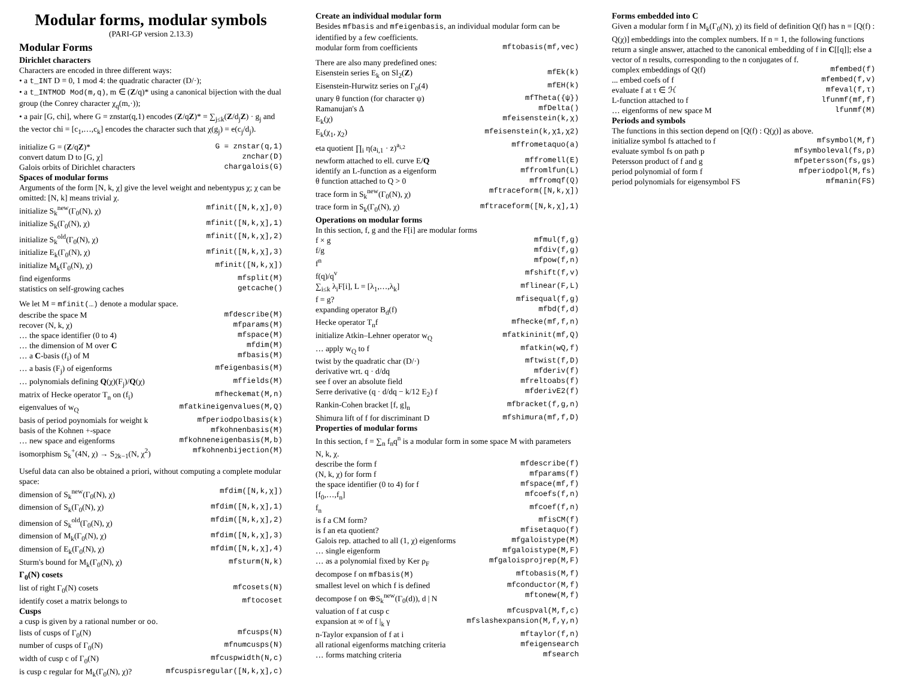Modular forms, modular symbols
(PARI-GP version 2.13.3)
Modular Forms
Dirichlet characters
Characters are encoded in three different ways:
• a t_INT D ≡ 0, 1 mod 4: the quadratic character (D/·);
• a t_INTMOD Mod(m,q), m ∈ (Z/q)* using a canonical bijection with the dual group (the Conrey character χ<sub>q</sub>(m,·));
• a pair [G, chi], where G = znstar(q,1) encodes (Z/qZ)* = ∑<sub>j≤k</sub>(Z/d<sub>j</sub>Z) · g<sub>j</sub> and the vector chi = [c<sub>1</sub>,…,c<sub>k</sub>] encodes the character such that χ(g<sub>j</sub>) = e(c<sub>j</sub>/d<sub>j</sub>).
| initialize G = ( Z /q Z )* | G = znstar(q,1) |
| convert datum D to [G, χ] | znchar(D) |
| Galois orbits of Dirichlet characters | chargalois(G) |
Spaces of modular forms
Arguments of the form [N, k, χ] give the level weight and nebentypus χ; χ can be omitted: [N, k] means trivial χ.
| initialize S<sub>k</sub><sup>new</sup>(Γ<sub>0</sub>(N), χ) | mfinit([N,k,χ],0) |
| initialize S<sub>k</sub>(Γ<sub>0</sub>(N), χ) | mfinit([N,k,χ],1) |
| initialize S<sub>k</sub><sup>old</sup>(Γ<sub>0</sub>(N), χ) | mfinit([N,k,χ],2) |
| initialize E<sub>k</sub>(Γ<sub>0</sub>(N), χ) | mfinit([N,k,χ],3) |
| initialize M<sub>k</sub>(Γ<sub>0</sub>(N), χ) | mfinit([N,k,χ]) |
| find eigenforms | mfsplit(M) |
| statistics on self-growing caches | getcache() |
We let M = mfinit(…) denote a modular space.
| describe the space M | mfdescribe(M) |
| recover (N, k, χ) | mfparams(M) |
| … the space identifier (0 to 4) | mfspace(M) |
| … the dimension of M over C | mfdim(M) |
| … a C -basis (f<sub>i</sub>) of M | mfbasis(M) |
| … a basis (F<sub>j</sub>) of eigenforms | mfeigenbasis(M) |
| … polynomials defining Q (χ)(F<sub>j</sub>)/ Q (χ) | mffields(M) |
| matrix of Hecke operator T<sub>n</sub> on (f<sub>i</sub>) | mfheckemat(M,n) |
| eigenvalues of w<sub>Q</sub> | mfatkineigenvalues(M,Q) |
| basis of period poynomials for weight k | mfperiodpolbasis(k) |
| basis of the Kohnen +-space | mfkohnenbasis(M) |
| … new space and eigenforms | mfkohneneigenbasis(M,b) |
| isomorphism S<sub>k</sub><sup>+</sup>(4N, χ) → S<sub>2k−1</sub>(N, χ<sup>2</sup>) | mfkohnenbijection(M) |
Useful data can also be obtained a priori, without computing a complete modular space:
| dimension of S<sub>k</sub><sup>new</sup>(Γ<sub>0</sub>(N), χ) | mfdim([N,k,χ]) |
| dimension of S<sub>k</sub>(Γ<sub>0</sub>(N), χ) | mfdim([N,k,χ],1) |
| dimension of S<sub>k</sub><sup>old</sup>(Γ<sub>0</sub>(N), χ) | mfdim([N,k,χ],2) |
| dimension of M<sub>k</sub>(Γ<sub>0</sub>(N), χ) | mfdim([N,k,χ],3) |
| dimension of E<sub>k</sub>(Γ<sub>0</sub>(N), χ) | mfdim([N,k,χ],4) |
| Sturm's bound for M<sub>k</sub>(Γ<sub>0</sub>(N), χ) | mfsturm(N,k) |
Γ<sub>0</sub>(N) cosets
| list of right Γ<sub>0</sub>(N) cosets | mfcosets(N) |
| identify coset a matrix belongs to | mftocoset |
Cusps
a cusp is given by a rational number or oo.
| lists of cusps of Γ<sub>0</sub>(N) | mfcusps(N) |
| number of cusps of Γ<sub>0</sub>(N) | mfnumcusps(N) |
| width of cusp c of Γ<sub>0</sub>(N) | mfcuspwidth(N,c) |
| is cusp c regular for M<sub>k</sub>(Γ<sub>0</sub>(N), χ)? | mfcuspisregular([N,k,χ],c) |
Create an individual modular form
Besides mfbasis and mfeigenbasis, an individual modular form can be identified by a few coefficients.
| modular form from coefficients | mftobasis(mf,vec) |
There are also many predefined ones:
| Eisenstein series E<sub>k</sub> on Sl<sub>2</sub>( Z ) | mfEk(k) |
| Eisenstein-Hurwitz series on Γ<sub>0</sub>(4) | mfEH(k) |
| unary θ function (for character ψ) | mfTheta({ψ}) |
| Ramanujan's Δ | mfDelta() |
| E<sub>k</sub>(χ) | mfeisenstein(k,χ) |
| E<sub>k</sub>(χ<sub>1</sub>, χ<sub>2</sub>) | mfeisenstein(k,χ1,χ2) |
| eta quotient ∏<sub>i</sub> η(a<sub>i,1</sub> · z)<sup>a<sub>i,2</sub></sup> | mffrometaquo(a) |
| newform attached to ell. curve E/ Q | mffromell(E) |
| identify an L-function as a eigenform | mffromlfun(L) |
| θ function attached to Q > 0 | mffromqf(Q) |
| trace form in S<sub>k</sub><sup>new</sup>(Γ<sub>0</sub>(N), χ) | mftraceform([N,k,χ]) |
| trace form in S<sub>k</sub>(Γ<sub>0</sub>(N), χ) | mftraceform([N,k,χ],1) |
Operations on modular forms
In this section, f, g and the F[i] are modular forms
| f × g | mfmul(f,g) |
| f/g | mfdiv(f,g) |
| f<sup>n</sup> | mfpow(f,n) |
| f(q)/q<sup>v</sup> | mfshift(f,v) |
| ∑<sub>i≤k</sub> λ<sub>i</sub>F[i], L = [λ<sub>1</sub>,…,λ<sub>k</sub>] | mflinear(F,L) |
| f = g? | mfisequal(f,g) |
| expanding operator B<sub>d</sub>(f) | mfbd(f,d) |
| Hecke operator T<sub>n</sub>f | mfhecke(mf,f,n) |
| initialize Atkin–Lehner operator w<sub>Q</sub> | mfatkininit(mf,Q) |
| … apply w<sub>Q</sub> to f | mfatkin(wQ,f) |
| twist by the quadratic char (D/·) | mftwist(f,D) |
| derivative wrt. q · d/dq | mfderiv(f) |
| see f over an absolute field | mfreltoabs(f) |
| Serre derivative (q · d/dq − k/12 E<sub>2</sub>) f | mfderivE2(f) |
| Rankin-Cohen bracket [f, g]<sub>n</sub> | mfbracket(f,g,n) |
| Shimura lift of f for discriminant D | mfshimura(mf,f,D) |
Properties of modular forms
In this section, f = ∑<sub>n</sub> f<sub>n</sub>q<sup>n</sup> is a modular form in some space M with parameters N, k, χ.
| describe the form f | mfdescribe(f) |
| (N, k, χ) for form f | mfparams(f) |
| the space identifier (0 to 4) for f | mfspace(mf,f) |
| [f<sub>0</sub>,…,f<sub>n</sub>] | mfcoefs(f,n) |
| f<sub>n</sub> | mfcoef(f,n) |
| is f a CM form? | mfisCM(f) |
| is f an eta quotient? | mfisetaquo(f) |
| Galois rep. attached to all (1, χ) eigenforms | mfgaloistype(M) |
| … single eigenform | mfgaloistype(M,F) |
| … as a polynomial fixed by Ker ρ<sub>F</sub> | mfgaloisprojrep(M,F) |
| decompose f on mfbasis(M) | mftobasis(M,f) |
| smallest level on which f is defined | mfconductor(M,f) |
| decompose f on ⊕S<sub>k</sub><sup>new</sup>(Γ<sub>0</sub>(d)), d / N | mftonew(M,f) |
| valuation of f at cusp c | mfcuspval(M,f,c) |
| expansion at ∞ of f /<sub>k</sub> γ | mfslashexpansion(M,f,γ,n) |
| n-Taylor expansion of f at i | mftaylor(f,n) |
| all rational eigenforms matching criteria | mfeigensearch |
| … forms matching criteria | mfsearch |
Forms embedded into C
Given a modular form f in M<sub>k</sub>(Γ<sub>0</sub>(N), χ) its field of definition Q(f) has n = [Q(f) : Q(χ)] embeddings into the complex numbers. If n = 1, the following functions return a single answer, attached to the canonical embedding of f in C[[q]]; else a vector of n results, corresponding to the n conjugates of f.
| complex embeddings of Q(f) | mfembed(f) |
| ... embed coefs of f | mfembed(f,v) |
| evaluate f at τ ∈ ℋ | mfeval(f,τ) |
| L-function attached to f | lfunmf(mf,f) |
| … eigenforms of new space M | lfunmf(M) |
Periods and symbols
The functions in this section depend on [Q(f) : Q(χ)] as above.
| initialize symbol fs attached to f | mfsymbol(M,f) |
| evaluate symbol fs on path p | mfsymboleval(fs,p) |
| Petersson product of f and g | mfpetersson(fs,gs) |
| period polynomial of form f | mfperiodpol(M,fs) |
| period polynomials for eigensymbol FS | mfmanin(FS) |